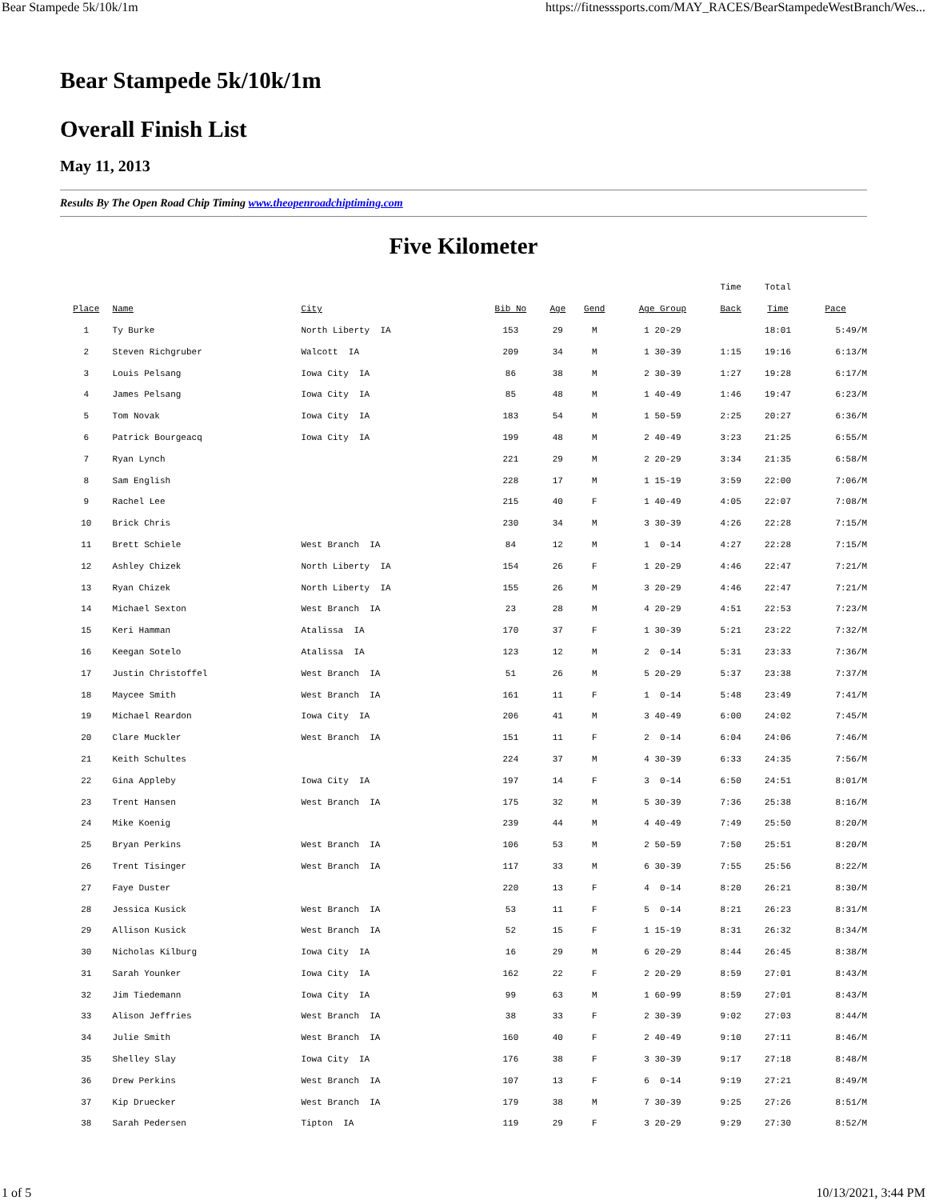Bear Stampede 5k/10k/1m https://fitnesssports.com/MAY_RACES/BearStampedeWestBranch/Wes...
Bear Stampede 5k/10k/1m
Overall Finish List
May 11, 2013
Results By The Open Road Chip Timing www.theopenroadchiptiming.com
Five Kilometer
| | | | | | | | Time | Total | |
| --- | --- | --- | --- | --- | --- | --- | --- | --- | --- |
| Place | Name | City | Bib No | Age | Gend | Age Group | Back | Time | Pace |
| 1 | Ty Burke | North Liberty IA | 153 | 29 | M | 1 20-29 | | 18:01 | 5:49/M |
| 2 | Steven Richgruber | Walcott IA | 209 | 34 | M | 1 30-39 | 1:15 | 19:16 | 6:13/M |
| 3 | Louis Pelsang | Iowa City IA | 86 | 38 | M | 2 30-39 | 1:27 | 19:28 | 6:17/M |
| 4 | James Pelsang | Iowa City IA | 85 | 48 | M | 1 40-49 | 1:46 | 19:47 | 6:23/M |
| 5 | Tom Novak | Iowa City IA | 183 | 54 | M | 1 50-59 | 2:25 | 20:27 | 6:36/M |
| 6 | Patrick Bourgeacq | Iowa City IA | 199 | 48 | M | 2 40-49 | 3:23 | 21:25 | 6:55/M |
| 7 | Ryan Lynch | | 221 | 29 | M | 2 20-29 | 3:34 | 21:35 | 6:58/M |
| 8 | Sam English | | 228 | 17 | M | 1 15-19 | 3:59 | 22:00 | 7:06/M |
| 9 | Rachel Lee | | 215 | 40 | F | 1 40-49 | 4:05 | 22:07 | 7:08/M |
| 10 | Brick Chris | | 230 | 34 | M | 3 30-39 | 4:26 | 22:28 | 7:15/M |
| 11 | Brett Schiele | West Branch IA | 84 | 12 | M | 1 0-14 | 4:27 | 22:28 | 7:15/M |
| 12 | Ashley Chizek | North Liberty IA | 154 | 26 | F | 1 20-29 | 4:46 | 22:47 | 7:21/M |
| 13 | Ryan Chizek | North Liberty IA | 155 | 26 | M | 3 20-29 | 4:46 | 22:47 | 7:21/M |
| 14 | Michael Sexton | West Branch IA | 23 | 28 | M | 4 20-29 | 4:51 | 22:53 | 7:23/M |
| 15 | Keri Hamman | Atalissa IA | 170 | 37 | F | 1 30-39 | 5:21 | 23:22 | 7:32/M |
| 16 | Keegan Sotelo | Atalissa IA | 123 | 12 | M | 2 0-14 | 5:31 | 23:33 | 7:36/M |
| 17 | Justin Christoffel | West Branch IA | 51 | 26 | M | 5 20-29 | 5:37 | 23:38 | 7:37/M |
| 18 | Maycee Smith | West Branch IA | 161 | 11 | F | 1 0-14 | 5:48 | 23:49 | 7:41/M |
| 19 | Michael Reardon | Iowa City IA | 206 | 41 | M | 3 40-49 | 6:00 | 24:02 | 7:45/M |
| 20 | Clare Muckler | West Branch IA | 151 | 11 | F | 2 0-14 | 6:04 | 24:06 | 7:46/M |
| 21 | Keith Schultes | | 224 | 37 | M | 4 30-39 | 6:33 | 24:35 | 7:56/M |
| 22 | Gina Appleby | Iowa City IA | 197 | 14 | F | 3 0-14 | 6:50 | 24:51 | 8:01/M |
| 23 | Trent Hansen | West Branch IA | 175 | 32 | M | 5 30-39 | 7:36 | 25:38 | 8:16/M |
| 24 | Mike Koenig | | 239 | 44 | M | 4 40-49 | 7:49 | 25:50 | 8:20/M |
| 25 | Bryan Perkins | West Branch IA | 106 | 53 | M | 2 50-59 | 7:50 | 25:51 | 8:20/M |
| 26 | Trent Tisinger | West Branch IA | 117 | 33 | M | 6 30-39 | 7:55 | 25:56 | 8:22/M |
| 27 | Faye Duster | | 220 | 13 | F | 4 0-14 | 8:20 | 26:21 | 8:30/M |
| 28 | Jessica Kusick | West Branch IA | 53 | 11 | F | 5 0-14 | 8:21 | 26:23 | 8:31/M |
| 29 | Allison Kusick | West Branch IA | 52 | 15 | F | 1 15-19 | 8:31 | 26:32 | 8:34/M |
| 30 | Nicholas Kilburg | Iowa City IA | 16 | 29 | M | 6 20-29 | 8:44 | 26:45 | 8:38/M |
| 31 | Sarah Younker | Iowa City IA | 162 | 22 | F | 2 20-29 | 8:59 | 27:01 | 8:43/M |
| 32 | Jim Tiedemann | Iowa City IA | 99 | 63 | M | 1 60-99 | 8:59 | 27:01 | 8:43/M |
| 33 | Alison Jeffries | West Branch IA | 38 | 33 | F | 2 30-39 | 9:02 | 27:03 | 8:44/M |
| 34 | Julie Smith | West Branch IA | 160 | 40 | F | 2 40-49 | 9:10 | 27:11 | 8:46/M |
| 35 | Shelley Slay | Iowa City IA | 176 | 38 | F | 3 30-39 | 9:17 | 27:18 | 8:48/M |
| 36 | Drew Perkins | West Branch IA | 107 | 13 | F | 6 0-14 | 9:19 | 27:21 | 8:49/M |
| 37 | Kip Druecker | West Branch IA | 179 | 38 | M | 7 30-39 | 9:25 | 27:26 | 8:51/M |
| 38 | Sarah Pedersen | Tipton IA | 119 | 29 | F | 3 20-29 | 9:29 | 27:30 | 8:52/M |
1 of 5 10/13/2021, 3:44 PM